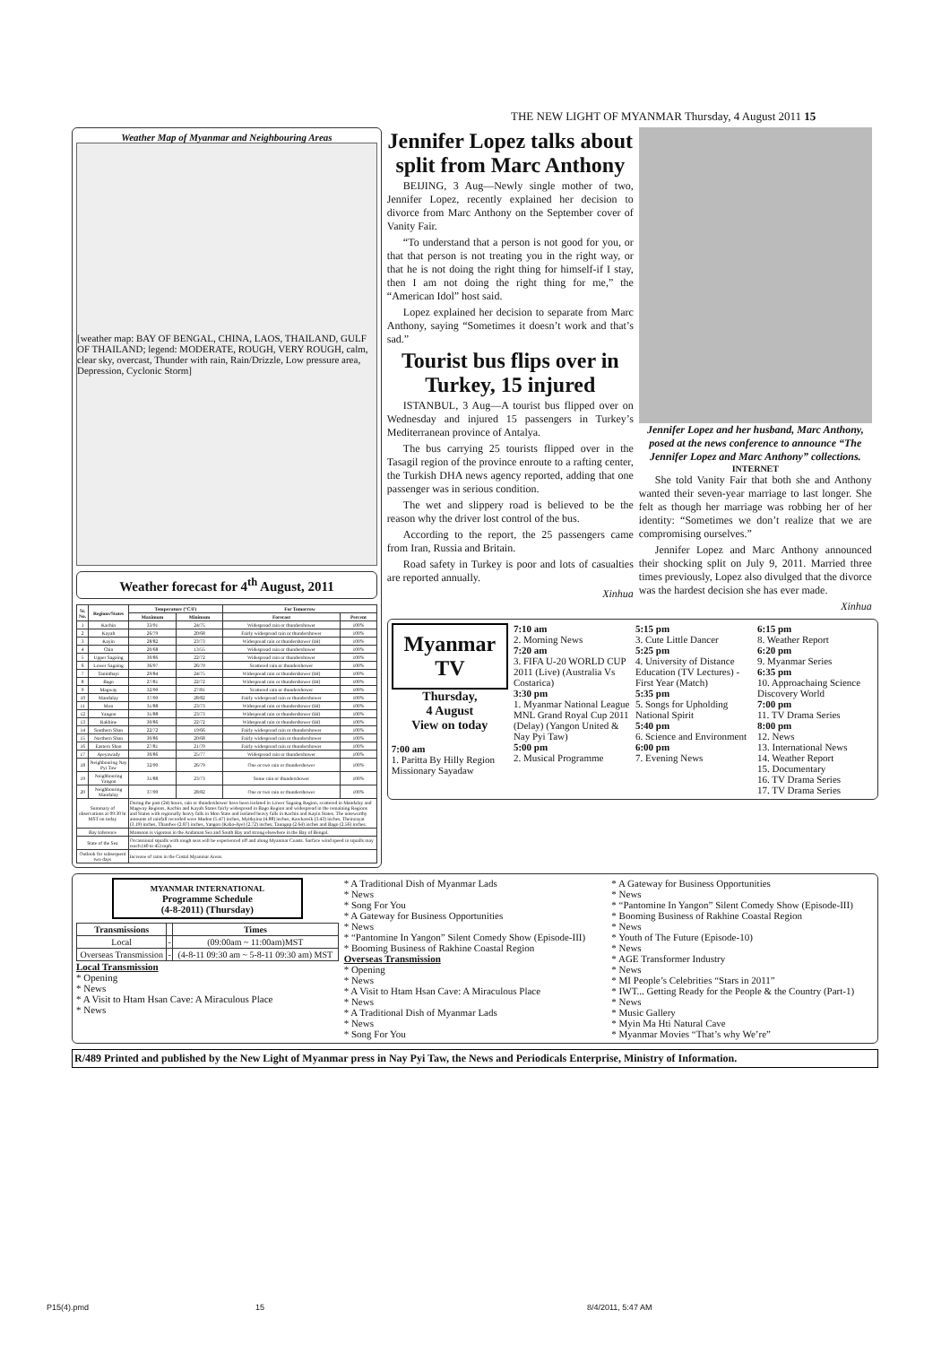THE NEW LIGHT OF MYANMAR Thursday, 4 August 2011 15
Weather Map of Myanmar and Neighbouring Areas
[weather map: BAY OF BENGAL, CHINA, LAOS, THAILAND, GULF OF THAILAND; legend: MODERATE, ROUGH, VERY ROUGH, calm, clear sky, overcast, Thunder with rain, Rain/Drizzle, Low pressure area, Depression, Cyclonic Storm]
Weather forecast for 4<sup>th</sup> August, 2011
| Sr. No. | Regions/States | Temperature (°C/F) | | For Tomorrow | |
| --- | --- | --- | --- | --- | --- |
| | | Maximum | Minimum | Forecast | Percent |
| 1 | Kachin | 33/91 | 24/75 | Widespread rain or thundershower | 100% |
| 2 | Kayah | 26/79 | 20/68 | Fairly widespread rain or thundershower | 100% |
| 3 | Kayin | 28/82 | 23/73 | Widespread rain or thundershower (IH) | 100% |
| 4 | Chin | 20/68 | 13/55 | Widespread rain or thundershower | 100% |
| 5 | Upper Sagaing | 30/86 | 22/72 | Widespread rain or thundershower | 100% |
| 6 | Lower Sagaing | 36/97 | 26/79 | Scattered rain or thundershower | 100% |
| 7 | Taninthayi | 29/84 | 24/75 | Widespread rain or thundershower (IH) | 100% |
| 8 | Bago | 27/81 | 22/72 | Widespread rain or thundershower (IH) | 100% |
| 9 | Magway | 32/90 | 27/81 | Scattered rain or thundershower | 100% |
| 10 | Mandalay | 37/99 | 28/82 | Fairly widespread rain or thundershower | 100% |
| 11 | Mon | 31/88 | 23/73 | Widespread rain or thundershower (IH) | 100% |
| 12 | Yangon | 31/88 | 23/73 | Widespread rain or thundershower (IH) | 100% |
| 13 | Rakhine | 30/86 | 22/72 | Widespread rain or thundershower (IH) | 100% |
| 14 | Southern Shan | 22/72 | 19/66 | Fairly widespread rain or thundershower | 100% |
| 15 | Northern Shan | 30/86 | 20/68 | Fairly widespread rain or thundershower | 100% |
| 16 | Eastern Shan | 27/81 | 21/70 | Fairly widespread rain or thundershower | 100% |
| 17 | Ayeyawady | 30/86 | 25/77 | Widespread rain or thundershower | 100% |
| 18 | Neighbouring Nay Pyi Taw | 32/90 | 26/79 | One or two rain or thundershower | 100% |
| 19 | Neighbouring Yangon | 31/88 | 23/73 | Some rain or thundershower | 100% |
| 20 | Neighbouring Mandalay | 37/99 | 28/82 | One or two rain or thundershower | 100% |
| Summary of observations at 09:30 hr MST on today | | During the past (24) hours, rain or thundershower have been isolated in Lower Sagaing Region, scattered in Mandalay and Magway Regions, Kachin and Kayah States fairly widespread in Bago Region and widespread in the remaining Regions and States with regionally heavy falls in Mon State and isolated heavy falls in Kachin and Kayin States. The noteworthy amounts of rainfall recorded were Mudon (5.47) inches, Myitkyina (4.88) inches, Kawkareik (3.43) inches, Theinzayat (3.19) inches, Thandwe (2.87) inches, Yangon (Kaba-Aye) (2.72) inches, Taungup (2.64) inches and Bago (2.56) inches. | | | |
| Bay Inference | | Monsoon is vigorous in the Andaman Sea and South Bay and strong elsewhere in the Bay of Bengal. | | | |
| State of the Sea | | Occassional squalls with rough seas will be experienced off and along Myanmar Coasts. Surface wind speed in squalls may reach (40 to 45) mph. | | | |
| Outlook for subsequent two days | | Increase of rains in the Costal Myanmar Areas. | | | |
Jennifer Lopez talks about split from Marc Anthony
BEIJING, 3 Aug—Newly single mother of two, Jennifer Lopez, recently explained her decision to divorce from Marc Anthony on the September cover of Vanity Fair.
“To understand that a person is not good for you, or that that person is not treating you in the right way, or that he is not doing the right thing for himself-if I stay, then I am not doing the right thing for me,” the “American Idol” host said.
Lopez explained her decision to separate from Marc Anthony, saying “Sometimes it doesn’t work and that’s sad.”
Tourist bus flips over in Turkey, 15 injured
ISTANBUL, 3 Aug—A tourist bus flipped over on Wednesday and injured 15 passengers in Turkey’s Mediterranean province of Antalya.
The bus carrying 25 tourists flipped over in the Tasagil region of the province enroute to a rafting center, the Turkish DHA news agency reported, adding that one passenger was in serious condition.
The wet and slippery road is believed to be the reason why the driver lost control of the bus.
According to the report, the 25 passengers came from Iran, Russia and Britain.
Road safety in Turkey is poor and lots of casualties are reported annually.
Xinhua
Jennifer Lopez and her husband, Marc Anthony, posed at the news conference to announce “The Jennifer Lopez and Marc Anthony” collections.
INTERNET
She told Vanity Fair that both she and Anthony wanted their seven-year marriage to last longer. She felt as though her marriage was robbing her of her identity: “Sometimes we don’t realize that we are compromising ourselves.”
Jennifer Lopez and Marc Anthony announced their shocking split on July 9, 2011. Married three times previously, Lopez also divulged that the divorce was the hardest decision she has ever made.
Xinhua
Myanmar
TV
Thursday,
4 August
View on today
7:00 am
1. Paritta By Hilly Region Missionary Sayadaw
7:10 am
2. Morning News
7:20 am
3. FIFA U-20 WORLD CUP 2011 (Live) (Australia Vs Costarica)
3:30 pm
1. Myanmar National League MNL Grand Royal Cup 2011 (Delay) (Yangon United & Nay Pyi Taw)
5:00 pm
2. Musical Programme
5:15 pm
3. Cute Little Dancer
5:25 pm
4. University of Distance Education (TV Lectures) -First Year (Match)
5:35 pm
5. Songs for Upholding National Spirit
5:40 pm
6. Science and Environment
6:00 pm
7. Evening News
6:15 pm
8. Weather Report
6:20 pm
9. Myanmar Series
6:35 pm
10. Approachaing Science Discovery World
7:00 pm
11. TV Drama Series
8:00 pm
12. News
13. International News
14. Weather Report
15. Documentary
16. TV Drama Series
17. TV Drama Series
MYANMAR INTERNATIONAL
Programme Schedule
(4-8-2011) (Thursday)
| Transmissions | | Times |
| --- | --- | --- |
| Local | - | (09:00am ~ 11:00am)MST |
| Overseas Transmission | - | (4-8-11 09:30 am ~ 5-8-11 09:30 am) MST |
Local Transmission
* Opening
* News
* A Visit to Htam Hsan Cave: A Miraculous Place
* News
* A Traditional Dish of Myanmar Lads
* News
* Song For You
* A Gateway for Business Opportunities
* News
* “Pantomine In Yangon” Silent Comedy Show (Episode-III)
* Booming Business of Rakhine Coastal Region
Overseas Transmission
* Opening
* News
* A Visit to Htam Hsan Cave: A Miraculous Place
* News
* A Traditional Dish of Myanmar Lads
* News
* Song For You
* A Gateway for Business Opportunities
* News
* “Pantomine In Yangon” Silent Comedy Show (Episode-III)
* Booming Business of Rakhine Coastal Region
* News
* Youth of The Future (Episode-10)
* News
* AGE Transformer Industry
* News
* MI People’s Celebrities “Stars in 2011”
* IWT... Getting Ready for the People & the Country (Part-1)
* News
* Music Gallery
* Myin Ma Hti Natural Cave
* Myanmar Movies “That’s why We’re”
R/489 Printed and published by the New Light of Myanmar press in Nay Pyi Taw, the News and Periodicals Enterprise, Ministry of Information.
P15(4).pmd 15 8/4/2011, 5:47 AM